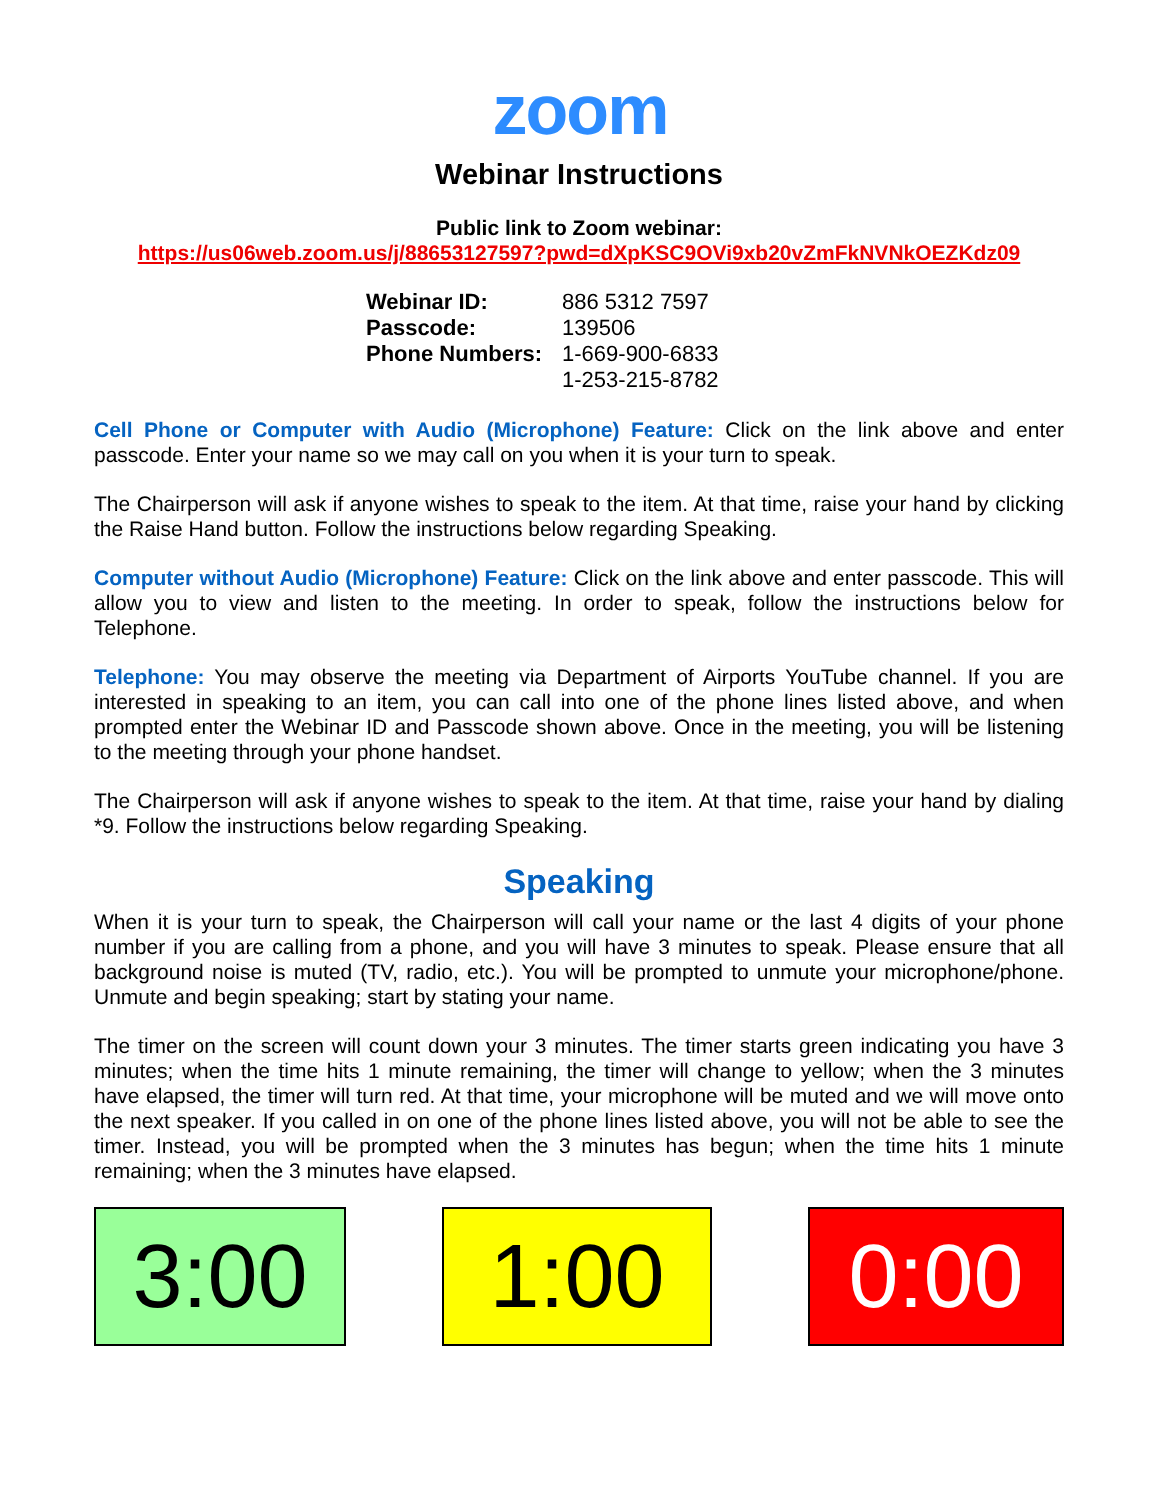zoom
Webinar Instructions
Public link to Zoom webinar:
https://us06web.zoom.us/j/88653127597?pwd=dXpKSC9OVi9xb20vZmFkNVNkOEZKdz09
| Webinar ID: | 886 5312 7597 |
| Passcode: | 139506 |
| Phone Numbers: | 1-669-900-6833 1-253-215-8782 |
Cell Phone or Computer with Audio (Microphone) Feature: Click on the link above and enter passcode. Enter your name so we may call on you when it is your turn to speak.
The Chairperson will ask if anyone wishes to speak to the item. At that time, raise your hand by clicking the Raise Hand button. Follow the instructions below regarding Speaking.
Computer without Audio (Microphone) Feature: Click on the link above and enter passcode. This will allow you to view and listen to the meeting. In order to speak, follow the instructions below for Telephone.
Telephone: You may observe the meeting via Department of Airports YouTube channel. If you are interested in speaking to an item, you can call into one of the phone lines listed above, and when prompted enter the Webinar ID and Passcode shown above. Once in the meeting, you will be listening to the meeting through your phone handset.
The Chairperson will ask if anyone wishes to speak to the item. At that time, raise your hand by dialing *9. Follow the instructions below regarding Speaking.
Speaking
When it is your turn to speak, the Chairperson will call your name or the last 4 digits of your phone number if you are calling from a phone, and you will have 3 minutes to speak. Please ensure that all background noise is muted (TV, radio, etc.). You will be prompted to unmute your microphone/phone. Unmute and begin speaking; start by stating your name.
The timer on the screen will count down your 3 minutes. The timer starts green indicating you have 3 minutes; when the time hits 1 minute remaining, the timer will change to yellow; when the 3 minutes have elapsed, the timer will turn red. At that time, your microphone will be muted and we will move onto the next speaker. If you called in on one of the phone lines listed above, you will not be able to see the timer. Instead, you will be prompted when the 3 minutes has begun; when the time hits 1 minute remaining; when the 3 minutes have elapsed.
3:00 1:00 0:00